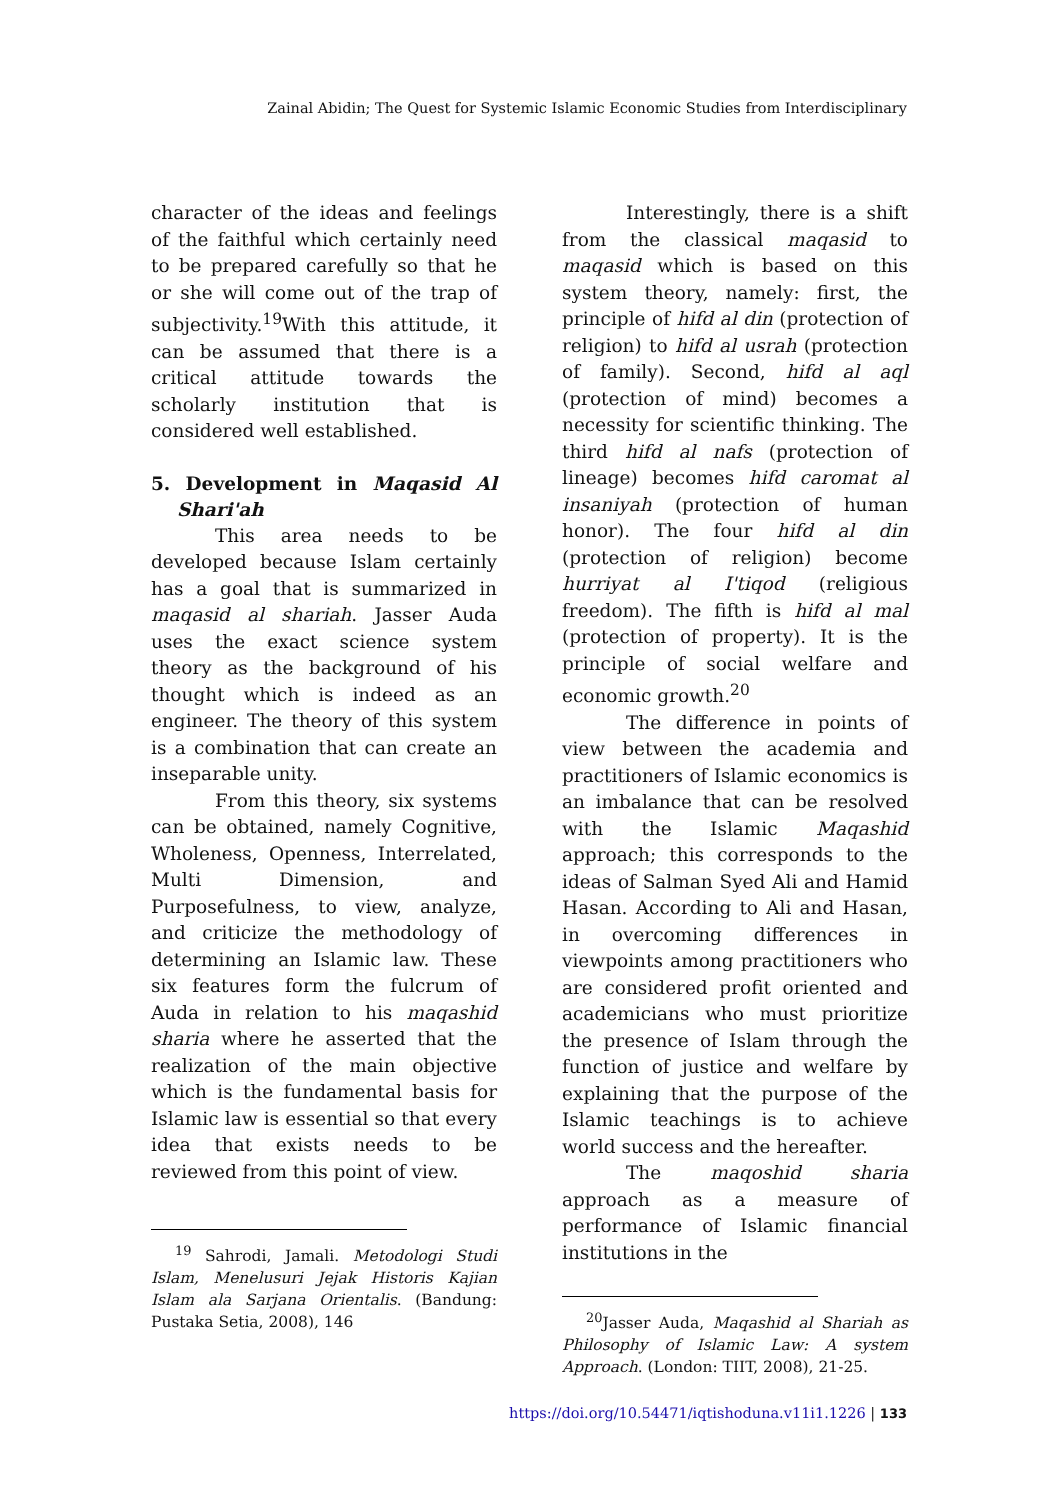Zainal Abidin; The Quest for Systemic Islamic Economic Studies from Interdisciplinary
character of the ideas and feelings of the faithful which certainly need to be prepared carefully so that he or she will come out of the trap of subjectivity.<sup>19</sup>With this attitude, it can be assumed that there is a critical attitude towards the scholarly institution that is considered well established.
5. Development in Maqasid Al Shari'ah
This area needs to be developed because Islam certainly has a goal that is summarized in maqasid al shariah. Jasser Auda uses the exact science system theory as the background of his thought which is indeed as an engineer. The theory of this system is a combination that can create an inseparable unity.
From this theory, six systems can be obtained, namely Cognitive, Wholeness, Openness, Interrelated, Multi Dimension, and Purposefulness, to view, analyze, and criticize the methodology of determining an Islamic law. These six features form the fulcrum of Auda in relation to his maqashid sharia where he asserted that the realization of the main objective which is the fundamental basis for Islamic law is essential so that every idea that exists needs to be reviewed from this point of view.
<sup>19</sup> Sahrodi, Jamali. Metodologi Studi Islam, Menelusuri Jejak Historis Kajian Islam ala Sarjana Orientalis. (Bandung: Pustaka Setia, 2008), 146
Interestingly, there is a shift from the classical maqasid to maqasid which is based on this system theory, namely: first, the principle of hifd al din (protection of religion) to hifd al usrah (protection of family). Second, hifd al aql (protection of mind) becomes a necessity for scientific thinking. The third hifd al nafs (protection of lineage) becomes hifd caromat al insaniyah (protection of human honor). The four hifd al din (protection of religion) become hurriyat al I'tiqod (religious freedom). The fifth is hifd al mal (protection of property). It is the principle of social welfare and economic growth.<sup>20</sup>
The difference in points of view between the academia and practitioners of Islamic economics is an imbalance that can be resolved with the Islamic Maqashid approach; this corresponds to the ideas of Salman Syed Ali and Hamid Hasan. According to Ali and Hasan, in overcoming differences in viewpoints among practitioners who are considered profit oriented and academicians who must prioritize the presence of Islam through the function of justice and welfare by explaining that the purpose of the Islamic teachings is to achieve world success and the hereafter.
The maqoshid sharia approach as a measure of performance of Islamic financial institutions in the
<sup>20</sup> Jasser Auda, Maqashid al Shariah as Philosophy of Islamic Law: A system Approach. (London: TIIT, 2008), 21-25.
https://doi.org/10.54471/iqtishoduna.v11i1.1226 | 133